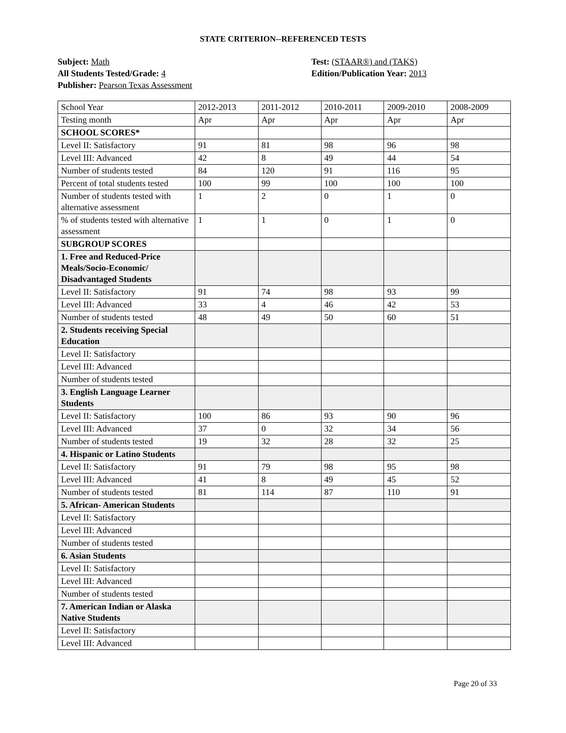STATE CRITERION--REFERENCED TESTS
Subject: Math
All Students Tested/Grade: 4
Publisher: Pearson Texas Assessment
Test: (STAAR®) and (TAKS)
Edition/Publication Year: 2013
| School Year | 2012-2013 | 2011-2012 | 2010-2011 | 2009-2010 | 2008-2009 |
| Testing month | Apr | Apr | Apr | Apr | Apr |
| SCHOOL SCORES* | | | | | |
| Level II: Satisfactory | 91 | 81 | 98 | 96 | 98 |
| Level III: Advanced | 42 | 8 | 49 | 44 | 54 |
| Number of students tested | 84 | 120 | 91 | 116 | 95 |
| Percent of total students tested | 100 | 99 | 100 | 100 | 100 |
| Number of students tested with alternative assessment | 1 | 2 | 0 | 1 | 0 |
| % of students tested with alternative assessment | 1 | 1 | 0 | 1 | 0 |
| SUBGROUP SCORES | | | | | |
| 1. Free and Reduced-Price Meals/Socio-Economic/ Disadvantaged Students | | | | | |
| Level II: Satisfactory | 91 | 74 | 98 | 93 | 99 |
| Level III: Advanced | 33 | 4 | 46 | 42 | 53 |
| Number of students tested | 48 | 49 | 50 | 60 | 51 |
| 2. Students receiving Special Education | | | | | |
| Level II: Satisfactory | | | | | |
| Level III: Advanced | | | | | |
| Number of students tested | | | | | |
| 3. English Language Learner Students | | | | | |
| Level II: Satisfactory | 100 | 86 | 93 | 90 | 96 |
| Level III: Advanced | 37 | 0 | 32 | 34 | 56 |
| Number of students tested | 19 | 32 | 28 | 32 | 25 |
| 4. Hispanic or Latino Students | | | | | |
| Level II: Satisfactory | 91 | 79 | 98 | 95 | 98 |
| Level III: Advanced | 41 | 8 | 49 | 45 | 52 |
| Number of students tested | 81 | 114 | 87 | 110 | 91 |
| 5. African- American Students | | | | | |
| Level II: Satisfactory | | | | | |
| Level III: Advanced | | | | | |
| Number of students tested | | | | | |
| 6. Asian Students | | | | | |
| Level II: Satisfactory | | | | | |
| Level III: Advanced | | | | | |
| Number of students tested | | | | | |
| 7. American Indian or Alaska Native Students | | | | | |
| Level II: Satisfactory | | | | | |
| Level III: Advanced | | | | | |
Page 20 of 33